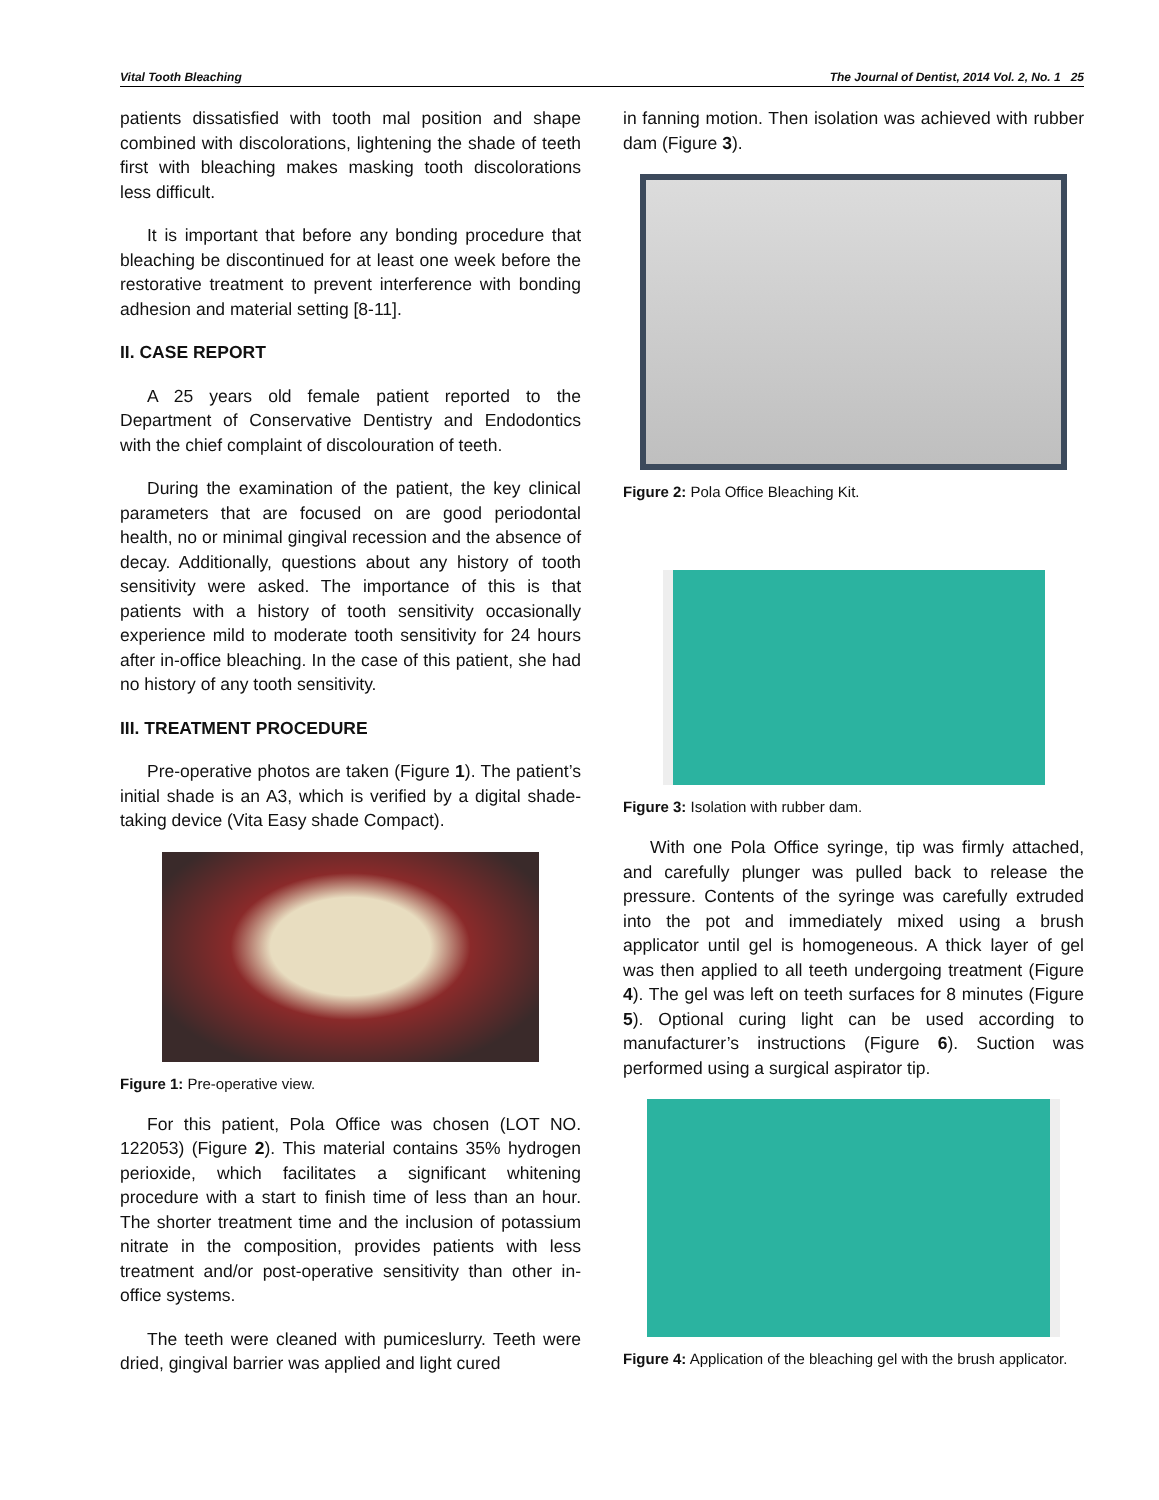Vital Tooth Bleaching The Journal of Dentist, 2014 Vol. 2, No. 1 25
patients dissatisfied with tooth mal position and shape combined with discolorations, lightening the shade of teeth first with bleaching makes masking tooth discolorations less difficult.
It is important that before any bonding procedure that bleaching be discontinued for at least one week before the restorative treatment to prevent interference with bonding adhesion and material setting [8-11].
II. CASE REPORT
A 25 years old female patient reported to the Department of Conservative Dentistry and Endodontics with the chief complaint of discolouration of teeth.
During the examination of the patient, the key clinical parameters that are focused on are good periodontal health, no or minimal gingival recession and the absence of decay. Additionally, questions about any history of tooth sensitivity were asked. The importance of this is that patients with a history of tooth sensitivity occasionally experience mild to moderate tooth sensitivity for 24 hours after in-office bleaching. In the case of this patient, she had no history of any tooth sensitivity.
III. TREATMENT PROCEDURE
Pre-operative photos are taken (Figure 1). The patient’s initial shade is an A3, which is verified by a digital shade-taking device (Vita Easy shade Compact).
Figure 1: Pre-operative view.
For this patient, Pola Office was chosen (LOT NO. 122053) (Figure 2). This material contains 35% hydrogen perioxide, which facilitates a significant whitening procedure with a start to finish time of less than an hour. The shorter treatment time and the inclusion of potassium nitrate in the composition, provides patients with less treatment and/or post-operative sensitivity than other in-office systems.
The teeth were cleaned with pumiceslurry. Teeth were dried, gingival barrier was applied and light cured
in fanning motion. Then isolation was achieved with rubber dam (Figure 3).
Figure 2: Pola Office Bleaching Kit.
Figure 3: Isolation with rubber dam.
With one Pola Office syringe, tip was firmly attached, and carefully plunger was pulled back to release the pressure. Contents of the syringe was carefully extruded into the pot and immediately mixed using a brush applicator until gel is homogeneous. A thick layer of gel was then applied to all teeth undergoing treatment (Figure 4). The gel was left on teeth surfaces for 8 minutes (Figure 5). Optional curing light can be used according to manufacturer’s instructions (Figure 6). Suction was performed using a surgical aspirator tip.
Figure 4: Application of the bleaching gel with the brush applicator.